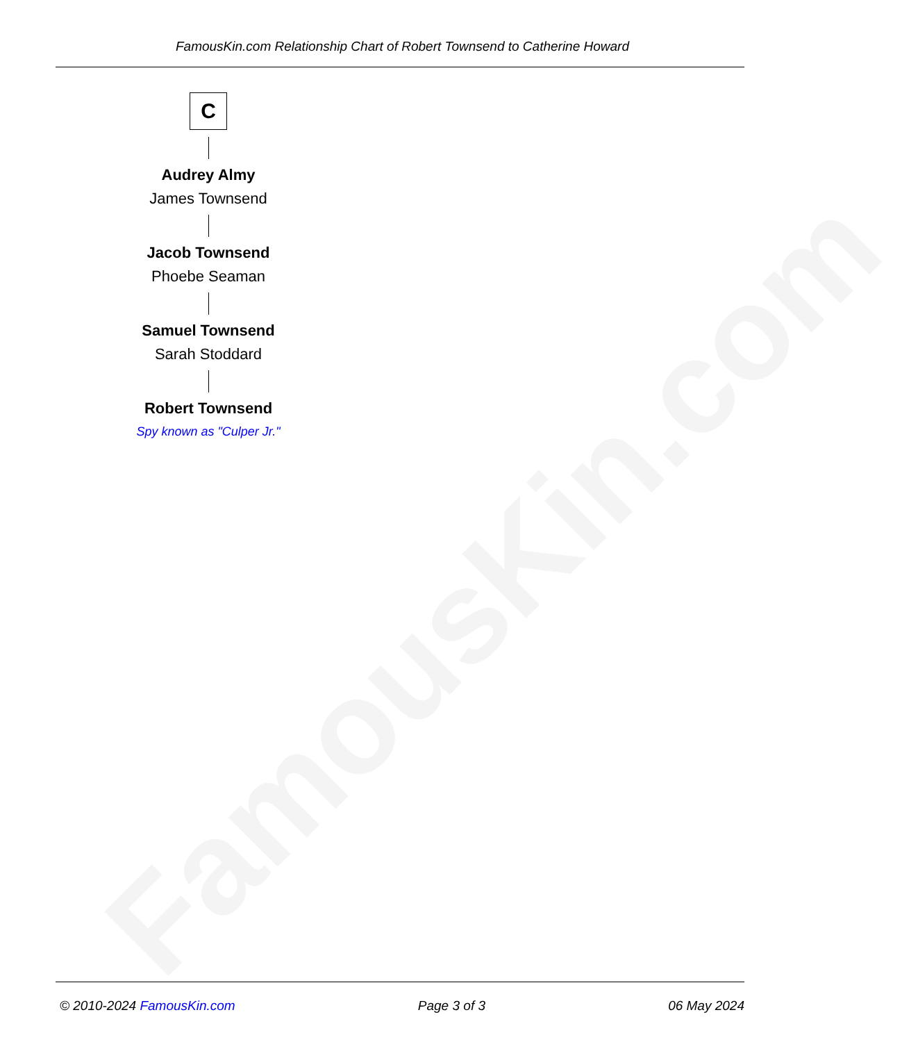FamousKin.com
FamousKin.com Relationship Chart of Robert Townsend to Catherine Howard
C
Audrey Almy
James Townsend
Jacob Townsend
Phoebe Seaman
Samuel Townsend
Sarah Stoddard
Robert Townsend
Spy known as "Culper Jr."
© 2010-2024 FamousKin.com Page 3 of 3 06 May 2024